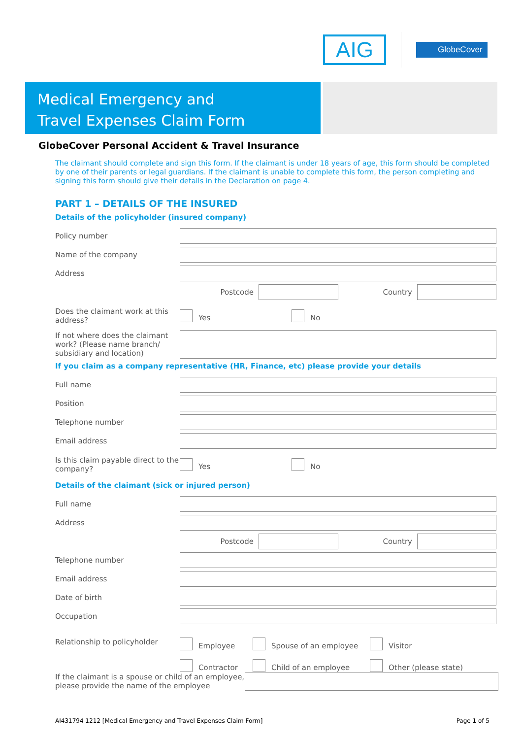AIG
GlobeCover
Medical Emergency and
Travel Expenses Claim Form
GlobeCover Personal Accident & Travel Insurance
The claimant should complete and sign this form. If the claimant is under 18 years of age, this form should be completed by one of their parents or legal guardians. If the claimant is unable to complete this form, the person completing and signing this form should give their details in the Declaration on page 4.
PART 1 – DETAILS OF THE INSURED
Details of the policyholder (insured company)
Policy number
Name of the company
Address
Postcode Country
Does the claimant work at this address?
Yes No
If not where does the claimant work? (Please name branch/ subsidiary and location)
If you claim as a company representative (HR, Finance, etc) please provide your details
Full name
Position
Telephone number
Email address
Is this claim payable direct to the company?
Yes No
Details of the claimant (sick or injured person)
Full name
Address
Postcode Country
Telephone number
Email address
Date of birth
Occupation
Relationship to policyholder
Employee Spouse of an employee Visitor
Contractor Child of an employee Other (please state)
If the claimant is a spouse or child of an employee, please provide the name of the employee
AI431794 1212 [Medical Emergency and Travel Expenses Claim Form] Page 1 of 5